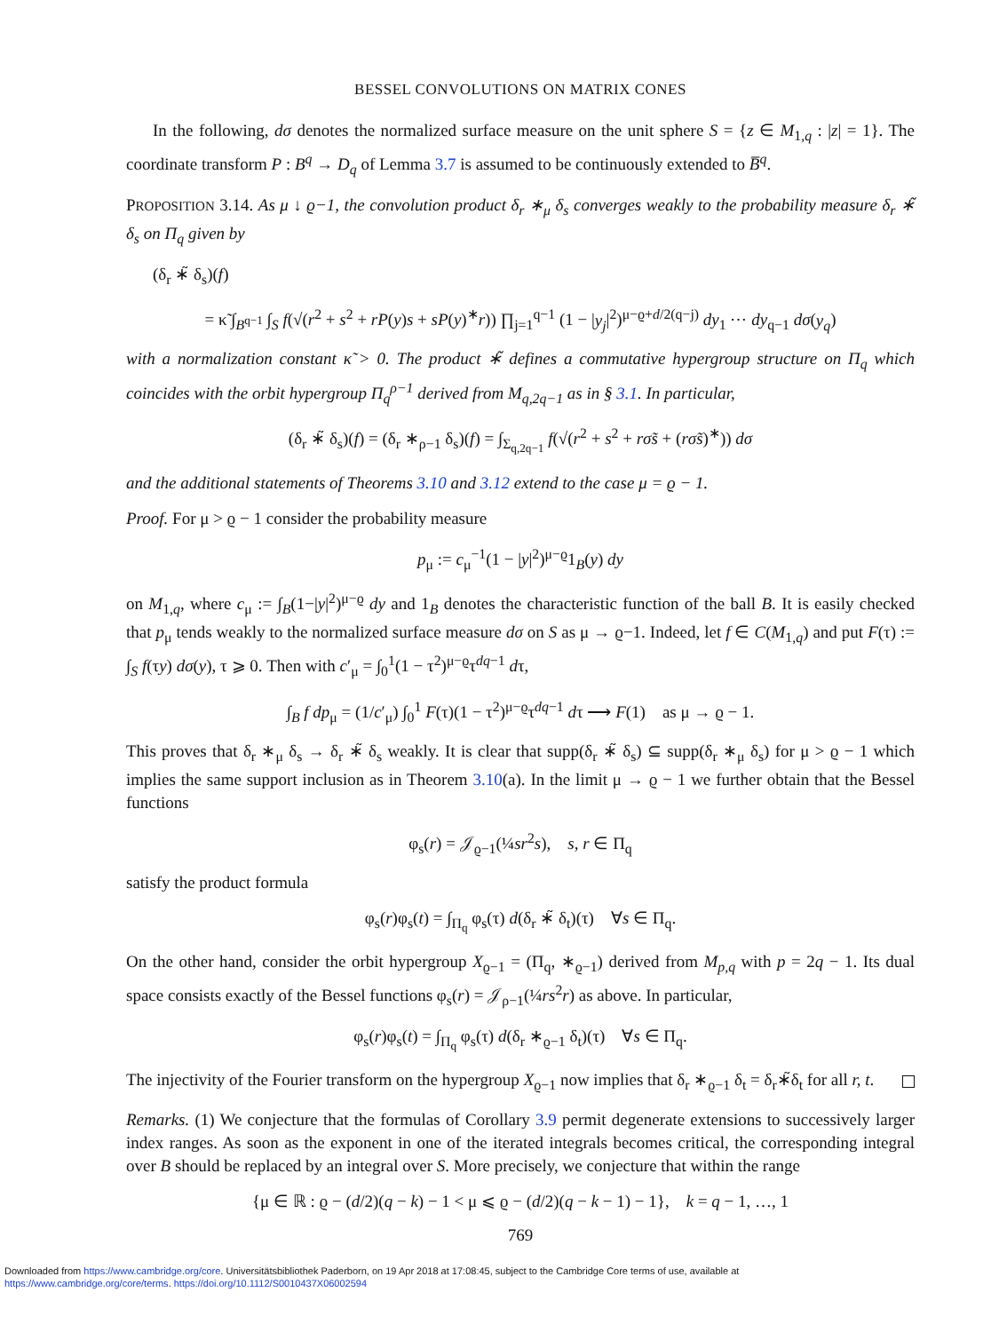BESSEL CONVOLUTIONS ON MATRIX CONES
In the following, dσ denotes the normalized surface measure on the unit sphere S = {z ∈ M<sub>1,q</sub> : |z| = 1}. The coordinate transform P : B<sup>q</sup> → D<sub>q</sub> of Lemma 3.7 is assumed to be continuously extended to B̅<sup>q</sup>.
PROPOSITION 3.14. As μ ↓ ϱ−1, the convolution product δ<sub>r</sub> ∗<sub>μ</sub> δ<sub>s</sub> converges weakly to the probability measure δ<sub>r</sub> ∗̃ δ<sub>s</sub> on Π<sub>q</sub> given by
(δ<sub>r</sub> ∗̃ δ<sub>s</sub>)(f)
= κ̃ ∫<sub>B<sup>q−1</sup></sub> ∫<sub>S</sub> f(√(r<sup>2</sup> + s<sup>2</sup> + rP(y)s + sP(y)<sup>∗</sup>r)) ∏<sub>j=1</sub><sup>q−1</sup> (1 − |y<sub>j</sub>|<sup>2</sup>)<sup>μ−ϱ+d/2(q−j)</sup> dy<sub>1</sub> ⋯ dy<sub>q−1</sub> dσ(y<sub>q</sub>)
with a normalization constant κ̃ > 0. The product ∗̃ defines a commutative hypergroup structure on Π<sub>q</sub> which coincides with the orbit hypergroup Π<sub>q</sub><sup>ρ−1</sup> derived from M<sub>q,2q−1</sub> as in § 3.1. In particular,
(δ<sub>r</sub> ∗̃ δ<sub>s</sub>)(f) = (δ<sub>r</sub> ∗<sub>ρ−1</sub> δ<sub>s</sub>)(f) = ∫<sub>Σ<sub>q,2q−1</sub></sub> f(√(r<sup>2</sup> + s<sup>2</sup> + rσ̃s + (rσ̃s)<sup>∗</sup>)) dσ
and the additional statements of Theorems 3.10 and 3.12 extend to the case μ = ϱ − 1.
Proof. For μ > ϱ − 1 consider the probability measure
p<sub>μ</sub> := c<sub>μ</sub><sup>−1</sup>(1 − |y|<sup>2</sup>)<sup>μ−ϱ</sup>1<sub>B</sub>(y) dy
on M<sub>1,q</sub>, where c<sub>μ</sub> := ∫<sub>B</sub>(1−|y|<sup>2</sup>)<sup>μ−ϱ</sup> dy and 1<sub>B</sub> denotes the characteristic function of the ball B. It is easily checked that p<sub>μ</sub> tends weakly to the normalized surface measure dσ on S as μ → ϱ−1. Indeed, let f ∈ C(M<sub>1,q</sub>) and put F(τ) := ∫<sub>S</sub> f(τy) dσ(y), τ ⩾ 0. Then with c′<sub>μ</sub> = ∫<sub>0</sub><sup>1</sup>(1 − τ<sup>2</sup>)<sup>μ−ϱ</sup>τ<sup>dq−1</sup> dτ,
∫<sub>B</sub> f dp<sub>μ</sub> = (1/c′<sub>μ</sub>) ∫<sub>0</sub><sup>1</sup> F(τ)(1 − τ<sup>2</sup>)<sup>μ−ϱ</sup>τ<sup>dq−1</sup> dτ ⟶ F(1) as μ → ϱ − 1.
This proves that δ<sub>r</sub> ∗<sub>μ</sub> δ<sub>s</sub> → δ<sub>r</sub> ∗̃ δ<sub>s</sub> weakly. It is clear that supp(δ<sub>r</sub> ∗̃ δ<sub>s</sub>) ⊆ supp(δ<sub>r</sub> ∗<sub>μ</sub> δ<sub>s</sub>) for μ > ϱ − 1 which implies the same support inclusion as in Theorem 3.10(a). In the limit μ → ϱ − 1 we further obtain that the Bessel functions
φ<sub>s</sub>(r) = 𝒥<sub>ϱ−1</sub>(¼sr<sup>2</sup>s), s, r ∈ Π<sub>q</sub>
satisfy the product formula
φ<sub>s</sub>(r)φ<sub>s</sub>(t) = ∫<sub>Π<sub>q</sub></sub> φ<sub>s</sub>(τ) d(δ<sub>r</sub> ∗̃ δ<sub>t</sub>)(τ) ∀s ∈ Π<sub>q</sub>.
On the other hand, consider the orbit hypergroup X<sub>ϱ−1</sub> = (Π<sub>q</sub>, ∗<sub>ϱ−1</sub>) derived from M<sub>p,q</sub> with p = 2q − 1. Its dual space consists exactly of the Bessel functions φ<sub>s</sub>(r) = 𝒥<sub>ρ−1</sub>(¼rs<sup>2</sup>r) as above. In particular,
φ<sub>s</sub>(r)φ<sub>s</sub>(t) = ∫<sub>Π<sub>q</sub></sub> φ<sub>s</sub>(τ) d(δ<sub>r</sub> ∗<sub>ϱ−1</sub> δ<sub>t</sub>)(τ) ∀s ∈ Π<sub>q</sub>.
The injectivity of the Fourier transform on the hypergroup X<sub>ϱ−1</sub> now implies that δ<sub>r</sub> ∗<sub>ϱ−1</sub> δ<sub>t</sub> = δ<sub>r</sub>∗̃δ<sub>t</sub> for all r, t.
Remarks. (1) We conjecture that the formulas of Corollary 3.9 permit degenerate extensions to successively larger index ranges. As soon as the exponent in one of the iterated integrals becomes critical, the corresponding integral over B should be replaced by an integral over S. More precisely, we conjecture that within the range
{μ ∈ ℝ : ϱ − (d/2)(q − k) − 1 < μ ⩽ ϱ − (d/2)(q − k − 1) − 1}, k = q − 1, …, 1
769
Downloaded from https://www.cambridge.org/core. Universitätsbibliothek Paderborn, on 19 Apr 2018 at 17:08:45, subject to the Cambridge Core terms of use, available at
https://www.cambridge.org/core/terms. https://doi.org/10.1112/S0010437X06002594